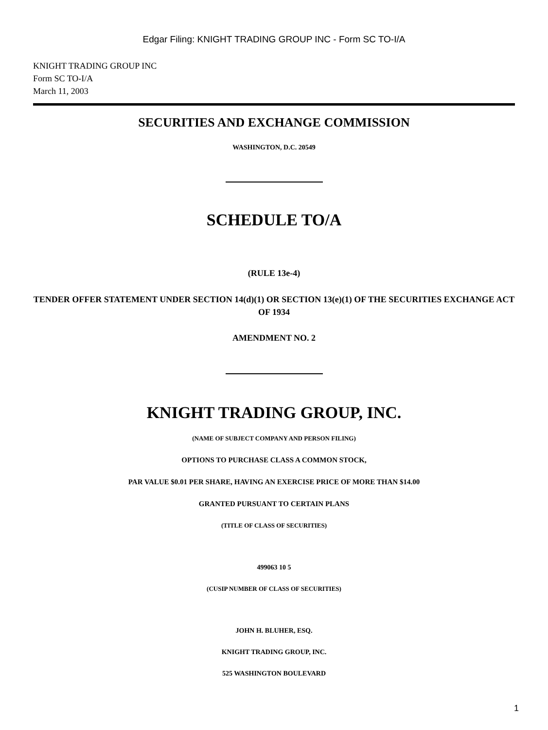Edgar Filing: KNIGHT TRADING GROUP INC - Form SC TO-I/A
KNIGHT TRADING GROUP INC
Form SC TO-I/A
March 11, 2003
SECURITIES AND EXCHANGE COMMISSION
WASHINGTON, D.C. 20549
SCHEDULE TO/A
(RULE 13e-4)
TENDER OFFER STATEMENT UNDER SECTION 14(d)(1) OR SECTION 13(e)(1) OF THE SECURITIES EXCHANGE ACT OF 1934
AMENDMENT NO. 2
KNIGHT TRADING GROUP, INC.
(NAME OF SUBJECT COMPANY AND PERSON FILING)
OPTIONS TO PURCHASE CLASS A COMMON STOCK,
PAR VALUE $0.01 PER SHARE, HAVING AN EXERCISE PRICE OF MORE THAN $14.00
GRANTED PURSUANT TO CERTAIN PLANS
(TITLE OF CLASS OF SECURITIES)
499063 10 5
(CUSIP NUMBER OF CLASS OF SECURITIES)
JOHN H. BLUHER, ESQ.
KNIGHT TRADING GROUP, INC.
525 WASHINGTON BOULEVARD
1